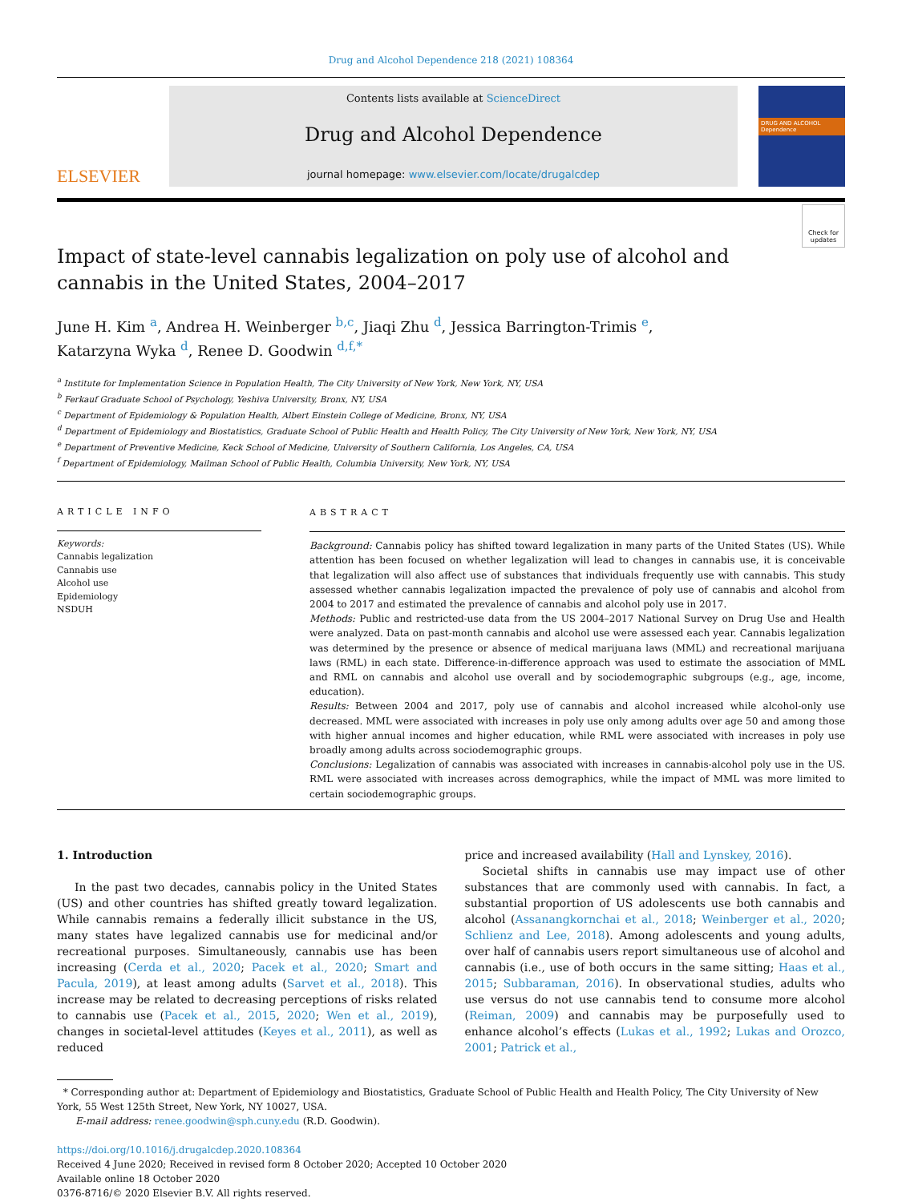Drug and Alcohol Dependence 218 (2021) 108364
ELSEVIER
Contents lists available at ScienceDirect
Drug and Alcohol Dependence
journal homepage: www.elsevier.com/locate/drugalcdep
DRUG AND ALCOHOL Dependence
Impact of state-level cannabis legalization on poly use of alcohol and cannabis in the United States, 2004–2017
Check for updates
June H. Kim <sup>a</sup>, Andrea H. Weinberger <sup>b,c</sup>, Jiaqi Zhu <sup>d</sup>, Jessica Barrington-Trimis <sup>e</sup>,
Katarzyna Wyka <sup>d</sup>, Renee D. Goodwin <sup>d,f,*</sup>
<sup>a</sup> Institute for Implementation Science in Population Health, The City University of New York, New York, NY, USA
<sup>b</sup> Ferkauf Graduate School of Psychology, Yeshiva University, Bronx, NY, USA
<sup>c</sup> Department of Epidemiology & Population Health, Albert Einstein College of Medicine, Bronx, NY, USA
<sup>d</sup> Department of Epidemiology and Biostatistics, Graduate School of Public Health and Health Policy, The City University of New York, New York, NY, USA
<sup>e</sup> Department of Preventive Medicine, Keck School of Medicine, University of Southern California, Los Angeles, CA, USA
<sup>f</sup> Department of Epidemiology, Mailman School of Public Health, Columbia University, New York, NY, USA
ARTICLE INFO
Keywords:
Cannabis legalization
Cannabis use
Alcohol use
Epidemiology
NSDUH
ABSTRACT
Background: Cannabis policy has shifted toward legalization in many parts of the United States (US). While attention has been focused on whether legalization will lead to changes in cannabis use, it is conceivable that legalization will also affect use of substances that individuals frequently use with cannabis. This study assessed whether cannabis legalization impacted the prevalence of poly use of cannabis and alcohol from 2004 to 2017 and estimated the prevalence of cannabis and alcohol poly use in 2017.
Methods: Public and restricted-use data from the US 2004–2017 National Survey on Drug Use and Health were analyzed. Data on past-month cannabis and alcohol use were assessed each year. Cannabis legalization was determined by the presence or absence of medical marijuana laws (MML) and recreational marijuana laws (RML) in each state. Difference-in-difference approach was used to estimate the association of MML and RML on cannabis and alcohol use overall and by sociodemographic subgroups (e.g., age, income, education).
Results: Between 2004 and 2017, poly use of cannabis and alcohol increased while alcohol-only use decreased. MML were associated with increases in poly use only among adults over age 50 and among those with higher annual incomes and higher education, while RML were associated with increases in poly use broadly among adults across sociodemographic groups.
Conclusions: Legalization of cannabis was associated with increases in cannabis-alcohol poly use in the US. RML were associated with increases across demographics, while the impact of MML was more limited to certain sociodemographic groups.
1. Introduction
In the past two decades, cannabis policy in the United States (US) and other countries has shifted greatly toward legalization. While cannabis remains a federally illicit substance in the US, many states have legalized cannabis use for medicinal and/or recreational purposes. Simultaneously, cannabis use has been increasing (Cerda et al., 2020; Pacek et al., 2020; Smart and Pacula, 2019), at least among adults (Sarvet et al., 2018). This increase may be related to decreasing perceptions of risks related to cannabis use (Pacek et al., 2015, 2020; Wen et al., 2019), changes in societal-level attitudes (Keyes et al., 2011), as well as reduced
price and increased availability (Hall and Lynskey, 2016).
Societal shifts in cannabis use may impact use of other substances that are commonly used with cannabis. In fact, a substantial proportion of US adolescents use both cannabis and alcohol (Assanangkornchai et al., 2018; Weinberger et al., 2020; Schlienz and Lee, 2018). Among adolescents and young adults, over half of cannabis users report simultaneous use of alcohol and cannabis (i.e., use of both occurs in the same sitting; Haas et al., 2015; Subbaraman, 2016). In observational studies, adults who use versus do not use cannabis tend to consume more alcohol (Reiman, 2009) and cannabis may be purposefully used to enhance alcohol’s effects (Lukas et al., 1992; Lukas and Orozco, 2001; Patrick et al.,
* Corresponding author at: Department of Epidemiology and Biostatistics, Graduate School of Public Health and Health Policy, The City University of New York, 55 West 125th Street, New York, NY 10027, USA.
E-mail address: renee.goodwin@sph.cuny.edu (R.D. Goodwin).
https://doi.org/10.1016/j.drugalcdep.2020.108364
Received 4 June 2020; Received in revised form 8 October 2020; Accepted 10 October 2020
Available online 18 October 2020
0376-8716/© 2020 Elsevier B.V. All rights reserved.